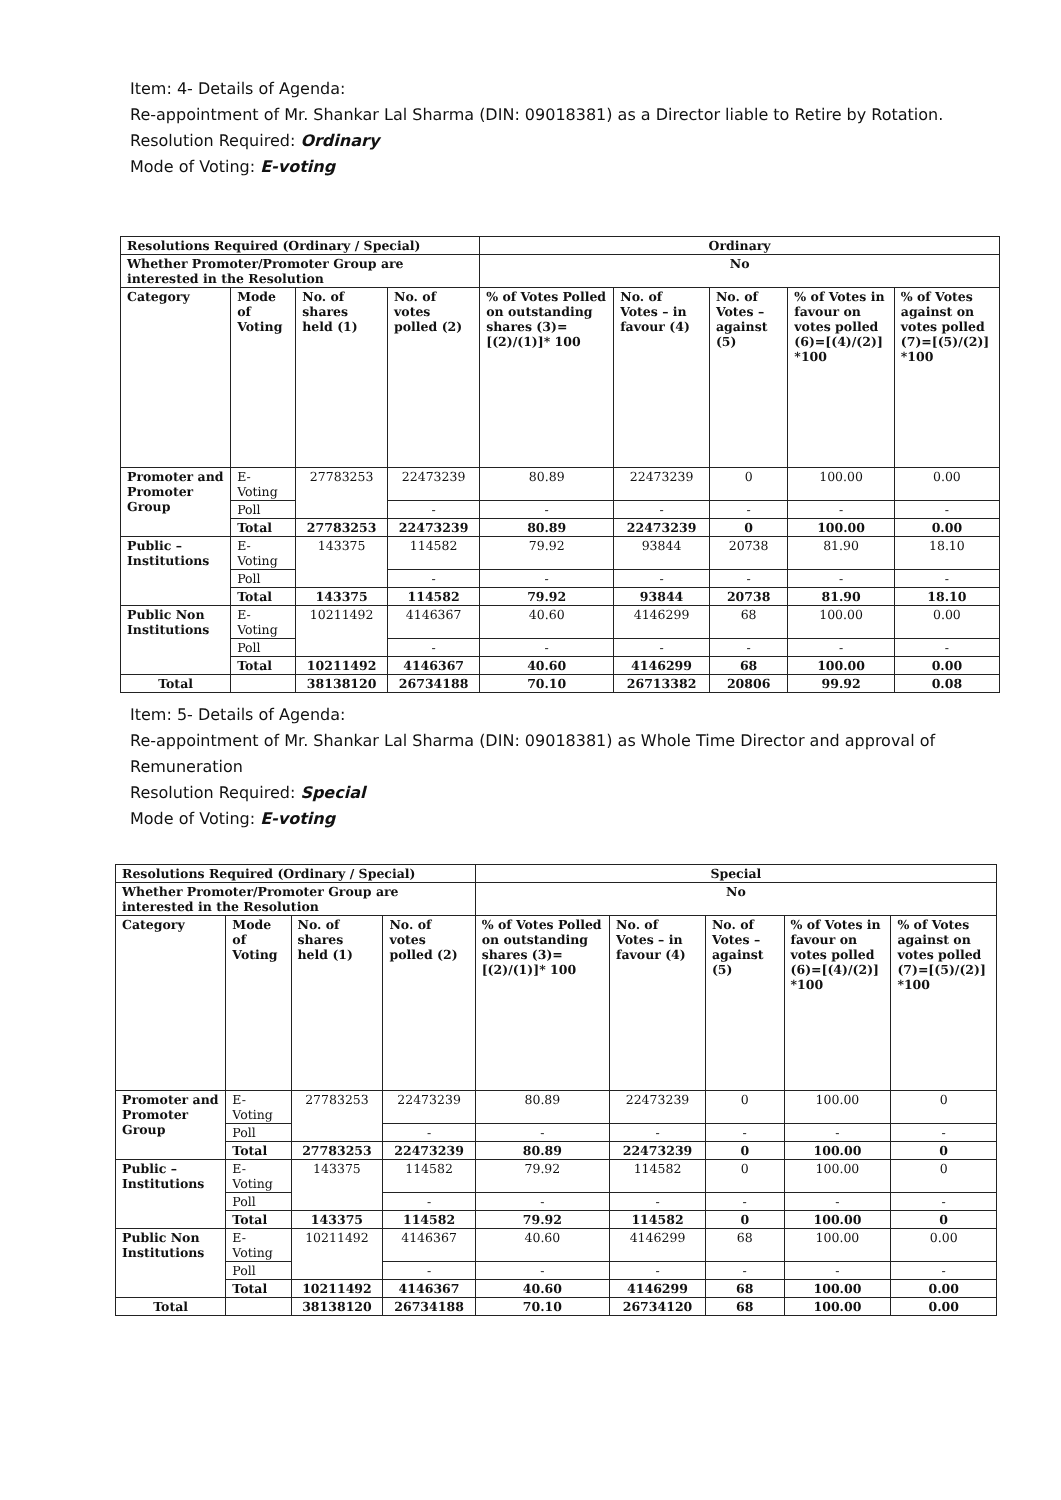Item: 4- Details of Agenda:
Re-appointment of Mr. Shankar Lal Sharma (DIN: 09018381) as a Director liable to Retire by Rotation.
Resolution Required: Ordinary
Mode of Voting: E-voting
| Resolutions Required (Ordinary / Special) | | | | Ordinary | | | | |
| --- | --- | --- | --- | --- | --- | --- | --- | --- |
| Whether Promoter/Promoter Group are interested in the Resolution | | | | No | | | | |
| Category | Mode of Voting | No. of shares held (1) | No. of votes polled (2) | % of Votes Polled on outstanding shares (3)=[(2)/(1)]* 100 | No. of Votes – in favour (4) | No. of Votes – against (5) | % of Votes in favour on votes polled (6)=[(4)/(2)] *100 | % of Votes against on votes polled (7)=[(5)/(2)] *100 |
| Promoter and Promoter Group | E-Voting | 27783253 | 22473239 | 80.89 | 22473239 | 0 | 100.00 | 0.00 |
| | Poll | | - | - | - | - | - | - |
| | Total | 27783253 | 22473239 | 80.89 | 22473239 | 0 | 100.00 | 0.00 |
| Public – Institutions | E-Voting | 143375 | 114582 | 79.92 | 93844 | 20738 | 81.90 | 18.10 |
| | Poll | | - | - | - | - | - | - |
| | Total | 143375 | 114582 | 79.92 | 93844 | 20738 | 81.90 | 18.10 |
| Public Non Institutions | E-Voting | 10211492 | 4146367 | 40.60 | 4146299 | 68 | 100.00 | 0.00 |
| | Poll | | - | - | - | - | - | - |
| | Total | 10211492 | 4146367 | 40.60 | 4146299 | 68 | 100.00 | 0.00 |
| Total | | 38138120 | 26734188 | 70.10 | 26713382 | 20806 | 99.92 | 0.08 |
Item: 5- Details of Agenda:
Re-appointment of Mr. Shankar Lal Sharma (DIN: 09018381) as Whole Time Director and approval of Remuneration
Resolution Required: Special
Mode of Voting: E-voting
| Resolutions Required (Ordinary / Special) | | | | Special | | | | |
| --- | --- | --- | --- | --- | --- | --- | --- | --- |
| Whether Promoter/Promoter Group are interested in the Resolution | | | | No | | | | |
| Category | Mode of Voting | No. of shares held (1) | No. of votes polled (2) | % of Votes Polled on outstanding shares (3)=[(2)/(1)]* 100 | No. of Votes – in favour (4) | No. of Votes – against (5) | % of Votes in favour on votes polled (6)=[(4)/(2)] *100 | % of Votes against on votes polled (7)=[(5)/(2)] *100 |
| Promoter and Promoter Group | E-Voting | 27783253 | 22473239 | 80.89 | 22473239 | 0 | 100.00 | 0 |
| | Poll | | - | - | - | - | - | - |
| | Total | 27783253 | 22473239 | 80.89 | 22473239 | 0 | 100.00 | 0 |
| Public – Institutions | E-Voting | 143375 | 114582 | 79.92 | 114582 | 0 | 100.00 | 0 |
| | Poll | | - | - | - | - | - | - |
| | Total | 143375 | 114582 | 79.92 | 114582 | 0 | 100.00 | 0 |
| Public Non Institutions | E-Voting | 10211492 | 4146367 | 40.60 | 4146299 | 68 | 100.00 | 0.00 |
| | Poll | | - | - | - | - | - | - |
| | Total | 10211492 | 4146367 | 40.60 | 4146299 | 68 | 100.00 | 0.00 |
| Total | | 38138120 | 26734188 | 70.10 | 26734120 | 68 | 100.00 | 0.00 |